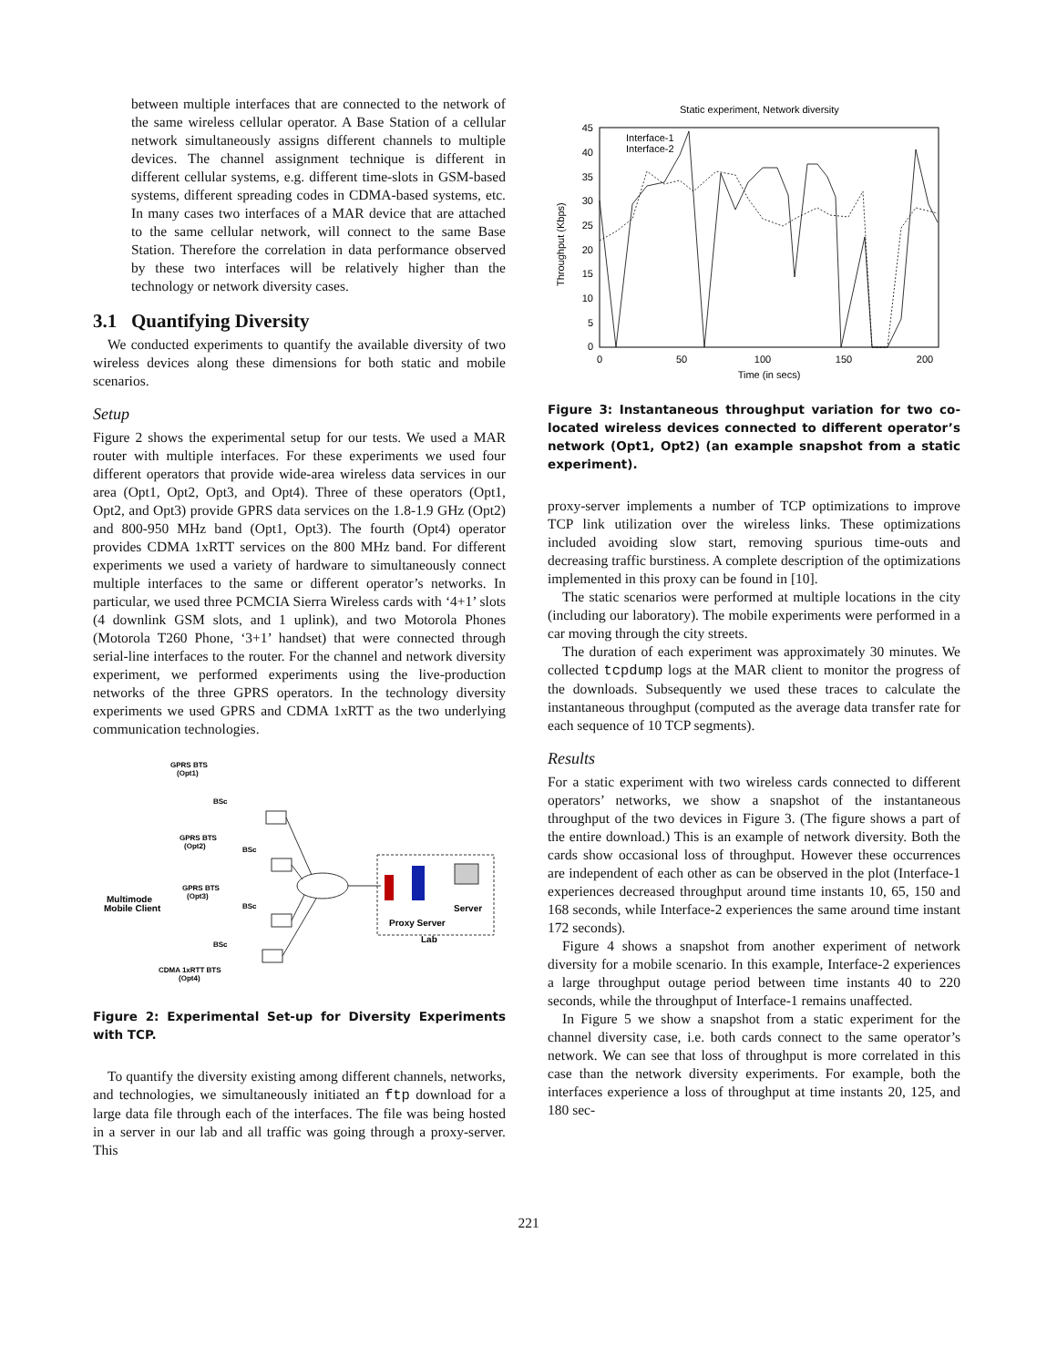between multiple interfaces that are connected to the network of the same wireless cellular operator. A Base Station of a cellular network simultaneously assigns different channels to multiple devices. The channel assignment technique is different in different cellular systems, e.g. different time-slots in GSM-based systems, different spreading codes in CDMA-based systems, etc. In many cases two interfaces of a MAR device that are attached to the same cellular network, will connect to the same Base Station. Therefore the correlation in data performance observed by these two interfaces will be relatively higher than the technology or network diversity cases.
3.1 Quantifying Diversity
We conducted experiments to quantify the available diversity of two wireless devices along these dimensions for both static and mobile scenarios.
Setup
Figure 2 shows the experimental setup for our tests. We used a MAR router with multiple interfaces. For these experiments we used four different operators that provide wide-area wireless data services in our area (Opt1, Opt2, Opt3, and Opt4). Three of these operators (Opt1, Opt2, and Opt3) provide GPRS data services on the 1.8-1.9 GHz (Opt2) and 800-950 MHz band (Opt1, Opt3). The fourth (Opt4) operator provides CDMA 1xRTT services on the 800 MHz band. For different experiments we used a variety of hardware to simultaneously connect multiple interfaces to the same or different operator’s networks. In particular, we used three PCMCIA Sierra Wireless cards with ‘4+1’ slots (4 downlink GSM slots, and 1 uplink), and two Motorola Phones (Motorola T260 Phone, ‘3+1’ handset) that were connected through serial-line interfaces to the router. For the channel and network diversity experiment, we performed experiments using the live-production networks of the three GPRS operators. In the technology diversity experiments we used GPRS and CDMA 1xRTT as the two underlying communication technologies.
GPRS BTS
(Opt1)
BSc
GPRS BTS
(Opt2)
BSc
GPRS BTS
(Opt3)
BSc
BSc
CDMA 1xRTT BTS
(Opt4)
Multimode
Mobile Client
Proxy Server
Server
Lab
Figure 2: Experimental Set-up for Diversity Experiments with TCP.
To quantify the diversity existing among different channels, networks, and technologies, we simultaneously initiated an ftp download for a large data file through each of the interfaces. The file was being hosted in a server in our lab and all traffic was going through a proxy-server. This
Static experiment, Network diversity
0
5
10
15
20
25
30
35
40
45
0
50
100
150
200
Time (in secs)
Throughput (Kbps)
Interface-1
Interface-2
Figure 3: Instantaneous throughput variation for two co-located wireless devices connected to different operator’s network (Opt1, Opt2) (an example snapshot from a static experiment).
proxy-server implements a number of TCP optimizations to improve TCP link utilization over the wireless links. These optimizations included avoiding slow start, removing spurious time-outs and decreasing traffic burstiness. A complete description of the optimizations implemented in this proxy can be found in [10].
The static scenarios were performed at multiple locations in the city (including our laboratory). The mobile experiments were performed in a car moving through the city streets.
The duration of each experiment was approximately 30 minutes. We collected tcpdump logs at the MAR client to monitor the progress of the downloads. Subsequently we used these traces to calculate the instantaneous throughput (computed as the average data transfer rate for each sequence of 10 TCP segments).
Results
For a static experiment with two wireless cards connected to different operators’ networks, we show a snapshot of the instantaneous throughput of the two devices in Figure 3. (The figure shows a part of the entire download.) This is an example of network diversity. Both the cards show occasional loss of throughput. However these occurrences are independent of each other as can be observed in the plot (Interface-1 experiences decreased throughput around time instants 10, 65, 150 and 168 seconds, while Interface-2 experiences the same around time instant 172 seconds).
Figure 4 shows a snapshot from another experiment of network diversity for a mobile scenario. In this example, Interface-2 experiences a large throughput outage period between time instants 40 to 220 seconds, while the throughput of Interface-1 remains unaffected.
In Figure 5 we show a snapshot from a static experiment for the channel diversity case, i.e. both cards connect to the same operator’s network. We can see that loss of throughput is more correlated in this case than the network diversity experiments. For example, both the interfaces experience a loss of throughput at time instants 20, 125, and 180 sec-
221